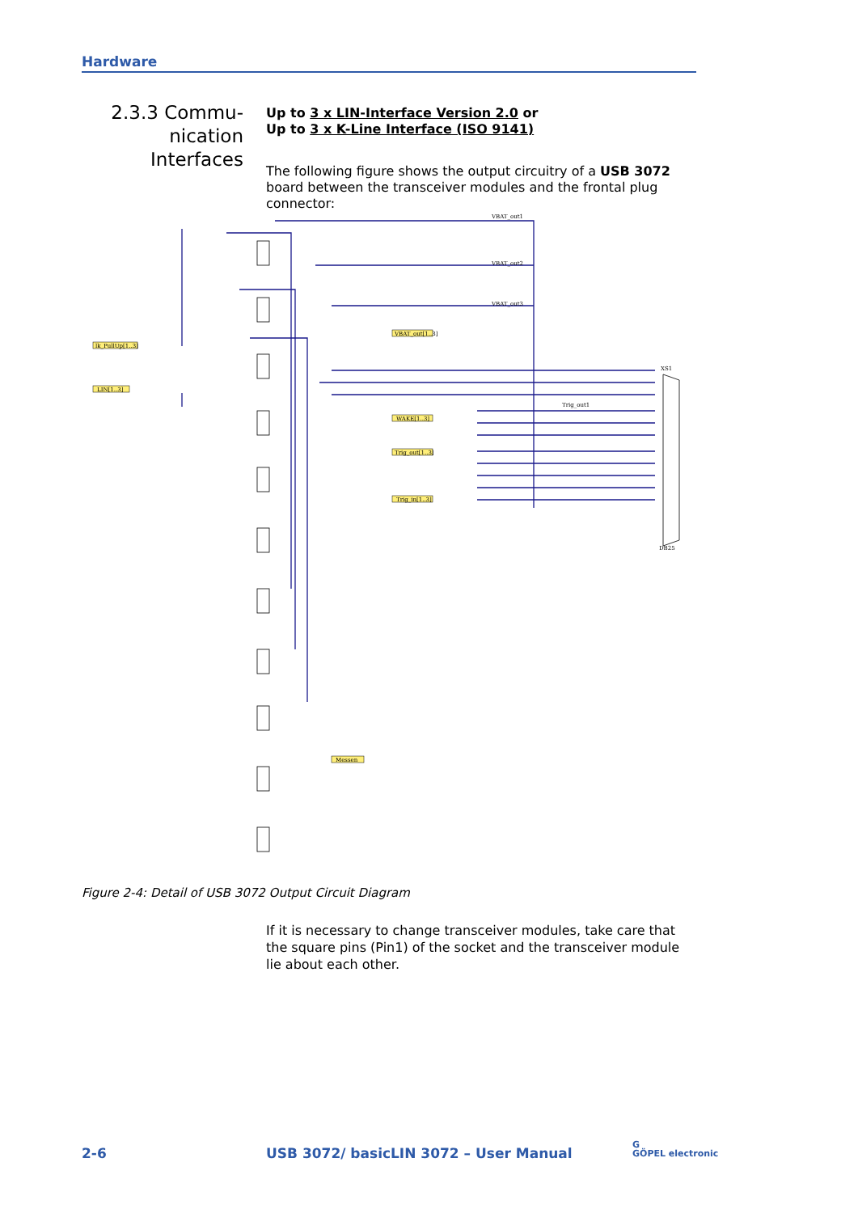Hardware
2.3.3 Commu-
nication Interfaces
Up to 3 x LIN-Interface Version 2.0 or
Up to 3 x K-Line Interface (ISO 9141)
The following figure shows the output circuitry of a USB 3072 board between the transceiver modules and the frontal plug connector:
lk_PullUp[1..3]
LIN[1..3]
VBAT_out[1..3]
WAKE[1..3]
Trig_out[1..3]
Trig_in[1..3]
Messen
VBAT_out1
VBAT_out2
VBAT_out3
XS1
DB25
Trig_out1
Figure 2-4: Detail of USB 3072 Output Circuit Diagram
If it is necessary to change transceiver modules, take care that the square pins (Pin1) of the socket and the transceiver module lie about each other.
2-6
USB 3072/ basicLIN 3072 – User Manual
G
GÖPEL electronic